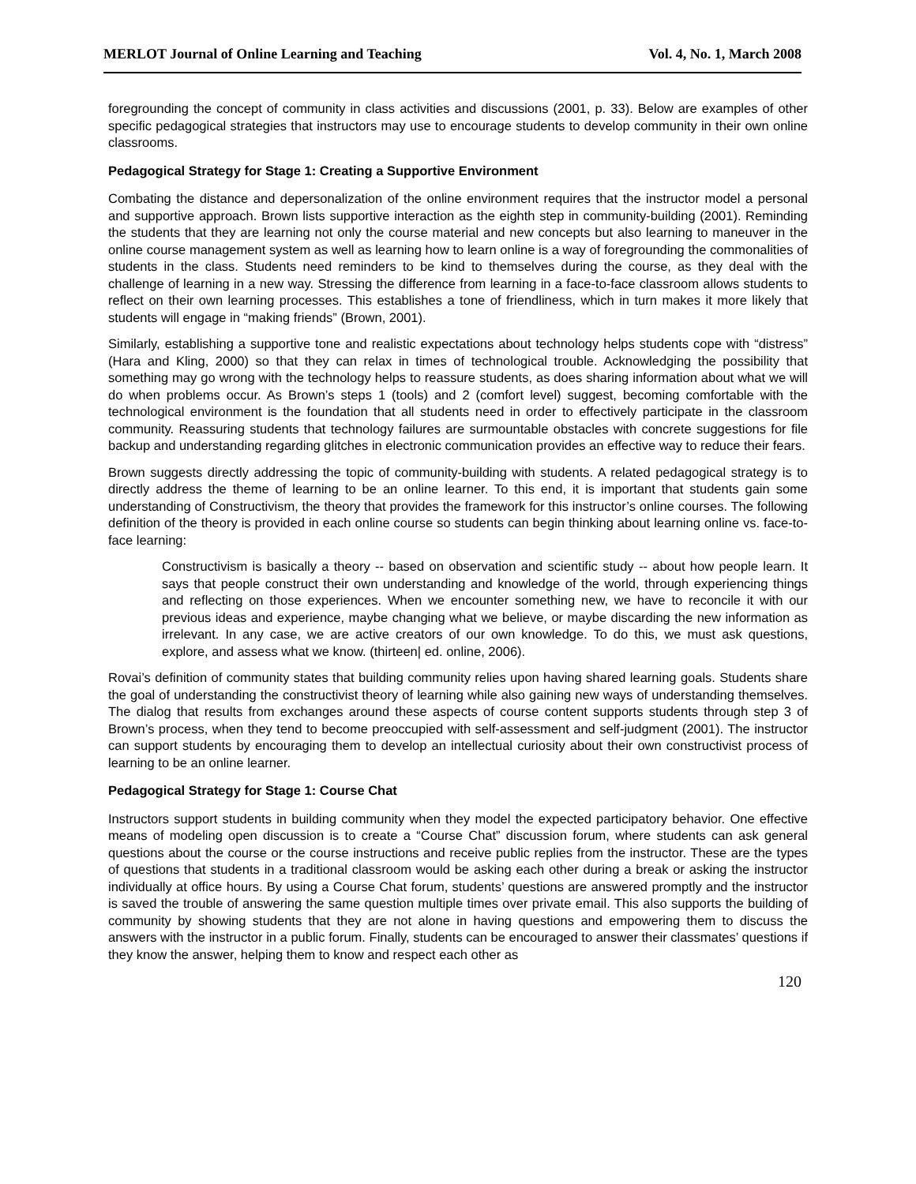MERLOT Journal of Online Learning and Teaching Vol. 4, No. 1, March 2008
foregrounding the concept of community in class activities and discussions (2001, p. 33). Below are examples of other specific pedagogical strategies that instructors may use to encourage students to develop community in their own online classrooms.
Pedagogical Strategy for Stage 1: Creating a Supportive Environment
Combating the distance and depersonalization of the online environment requires that the instructor model a personal and supportive approach. Brown lists supportive interaction as the eighth step in community-building (2001). Reminding the students that they are learning not only the course material and new concepts but also learning to maneuver in the online course management system as well as learning how to learn online is a way of foregrounding the commonalities of students in the class. Students need reminders to be kind to themselves during the course, as they deal with the challenge of learning in a new way. Stressing the difference from learning in a face-to-face classroom allows students to reflect on their own learning processes. This establishes a tone of friendliness, which in turn makes it more likely that students will engage in “making friends” (Brown, 2001).
Similarly, establishing a supportive tone and realistic expectations about technology helps students cope with “distress” (Hara and Kling, 2000) so that they can relax in times of technological trouble. Acknowledging the possibility that something may go wrong with the technology helps to reassure students, as does sharing information about what we will do when problems occur. As Brown’s steps 1 (tools) and 2 (comfort level) suggest, becoming comfortable with the technological environment is the foundation that all students need in order to effectively participate in the classroom community. Reassuring students that technology failures are surmountable obstacles with concrete suggestions for file backup and understanding regarding glitches in electronic communication provides an effective way to reduce their fears.
Brown suggests directly addressing the topic of community-building with students. A related pedagogical strategy is to directly address the theme of learning to be an online learner. To this end, it is important that students gain some understanding of Constructivism, the theory that provides the framework for this instructor’s online courses. The following definition of the theory is provided in each online course so students can begin thinking about learning online vs. face-to-face learning:
Constructivism is basically a theory -- based on observation and scientific study -- about how people learn. It says that people construct their own understanding and knowledge of the world, through experiencing things and reflecting on those experiences. When we encounter something new, we have to reconcile it with our previous ideas and experience, maybe changing what we believe, or maybe discarding the new information as irrelevant. In any case, we are active creators of our own knowledge. To do this, we must ask questions, explore, and assess what we know. (thirteen| ed. online, 2006).
Rovai’s definition of community states that building community relies upon having shared learning goals. Students share the goal of understanding the constructivist theory of learning while also gaining new ways of understanding themselves. The dialog that results from exchanges around these aspects of course content supports students through step 3 of Brown’s process, when they tend to become preoccupied with self-assessment and self-judgment (2001). The instructor can support students by encouraging them to develop an intellectual curiosity about their own constructivist process of learning to be an online learner.
Pedagogical Strategy for Stage 1: Course Chat
Instructors support students in building community when they model the expected participatory behavior. One effective means of modeling open discussion is to create a “Course Chat” discussion forum, where students can ask general questions about the course or the course instructions and receive public replies from the instructor. These are the types of questions that students in a traditional classroom would be asking each other during a break or asking the instructor individually at office hours. By using a Course Chat forum, students’ questions are answered promptly and the instructor is saved the trouble of answering the same question multiple times over private email. This also supports the building of community by showing students that they are not alone in having questions and empowering them to discuss the answers with the instructor in a public forum. Finally, students can be encouraged to answer their classmates’ questions if they know the answer, helping them to know and respect each other as
120